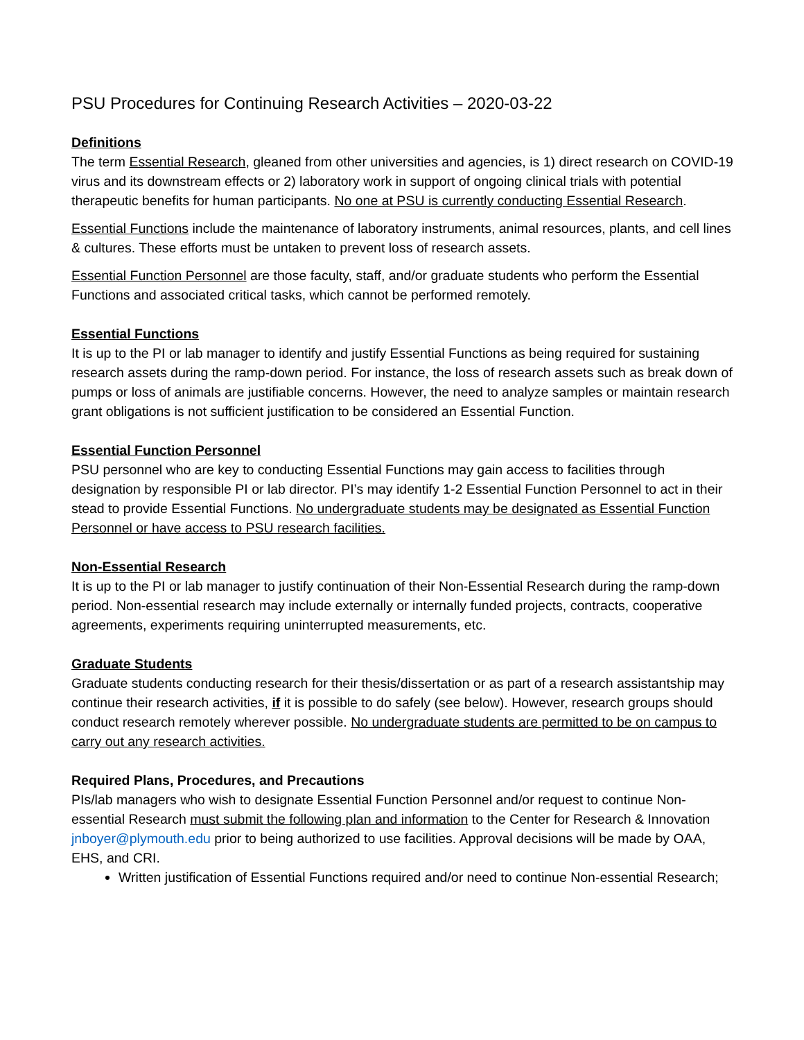PSU Procedures for Continuing Research Activities – 2020-03-22
Definitions
The term Essential Research, gleaned from other universities and agencies, is 1) direct research on COVID-19 virus and its downstream effects or 2) laboratory work in support of ongoing clinical trials with potential therapeutic benefits for human participants. No one at PSU is currently conducting Essential Research.
Essential Functions include the maintenance of laboratory instruments, animal resources, plants, and cell lines & cultures. These efforts must be untaken to prevent loss of research assets.
Essential Function Personnel are those faculty, staff, and/or graduate students who perform the Essential Functions and associated critical tasks, which cannot be performed remotely.
Essential Functions
It is up to the PI or lab manager to identify and justify Essential Functions as being required for sustaining research assets during the ramp-down period. For instance, the loss of research assets such as break down of pumps or loss of animals are justifiable concerns. However, the need to analyze samples or maintain research grant obligations is not sufficient justification to be considered an Essential Function.
Essential Function Personnel
PSU personnel who are key to conducting Essential Functions may gain access to facilities through designation by responsible PI or lab director. PI’s may identify 1-2 Essential Function Personnel to act in their stead to provide Essential Functions. No undergraduate students may be designated as Essential Function Personnel or have access to PSU research facilities.
Non-Essential Research
It is up to the PI or lab manager to justify continuation of their Non-Essential Research during the ramp-down period. Non-essential research may include externally or internally funded projects, contracts, cooperative agreements, experiments requiring uninterrupted measurements, etc.
Graduate Students
Graduate students conducting research for their thesis/dissertation or as part of a research assistantship may continue their research activities, if it is possible to do safely (see below). However, research groups should conduct research remotely wherever possible. No undergraduate students are permitted to be on campus to carry out any research activities.
Required Plans, Procedures, and Precautions
PIs/lab managers who wish to designate Essential Function Personnel and/or request to continue Non-essential Research must submit the following plan and information to the Center for Research & Innovation jnboyer@plymouth.edu prior to being authorized to use facilities. Approval decisions will be made by OAA, EHS, and CRI.
Written justification of Essential Functions required and/or need to continue Non-essential Research;